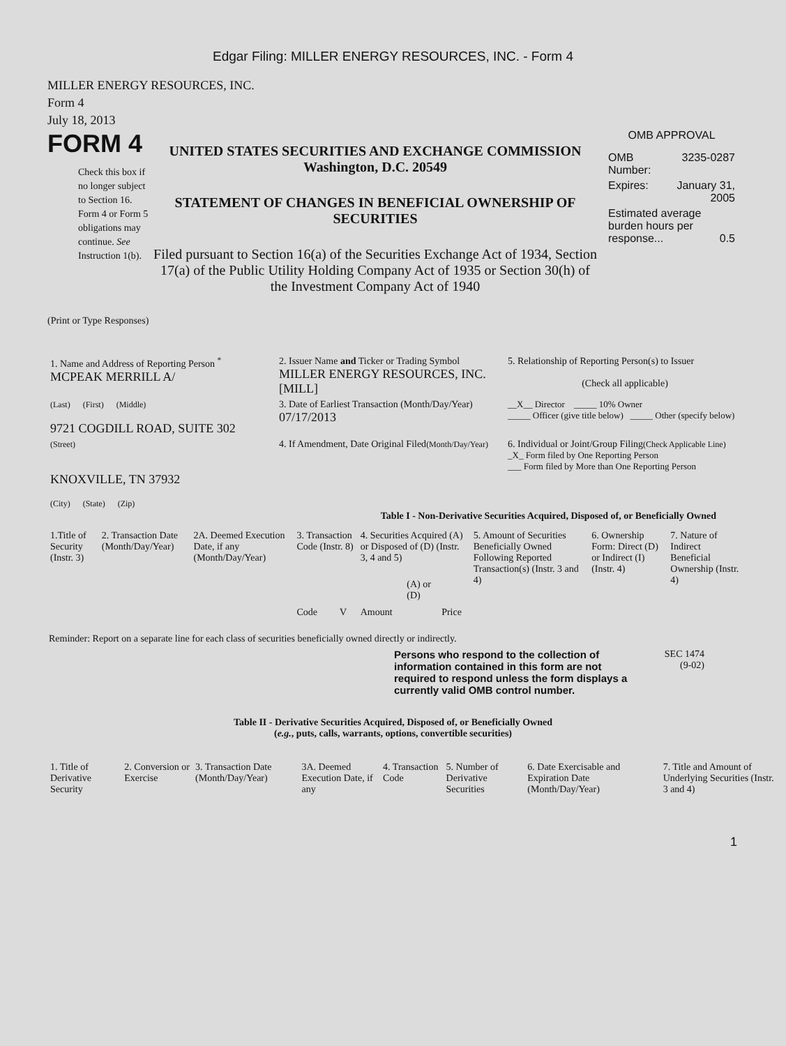Edgar Filing: MILLER ENERGY RESOURCES, INC. - Form 4
MILLER ENERGY RESOURCES, INC.
Form 4
July 18, 2013
FORM 4
Check this box if no longer subject to Section 16. Form 4 or Form 5 obligations may continue. See Instruction 1(b).
UNITED STATES SECURITIES AND EXCHANGE COMMISSION
Washington, D.C. 20549
STATEMENT OF CHANGES IN BENEFICIAL OWNERSHIP OF SECURITIES
Filed pursuant to Section 16(a) of the Securities Exchange Act of 1934, Section 17(a) of the Public Utility Holding Company Act of 1935 or Section 30(h) of the Investment Company Act of 1940
OMB APPROVAL
| OMB Number: | 3235-0287 |
| Expires: | January 31, 2005 |
| Estimated average burden hours per response... 0.5 | |
(Print or Type Responses)
| 1. Name and Address of Reporting Person <sup>*</sup> MCPEAK MERRILL A/ | 2. Issuer Name and Ticker or Trading Symbol MILLER ENERGY RESOURCES, INC. [MILL] | 5. Relationship of Reporting Person(s) to Issuer (Check all applicable) |
| (Last) (First) (Middle) 9721 COGDILL ROAD, SUITE 302 | 3. Date of Earliest Transaction (Month/Day/Year) 07/17/2013 | __X__ Director _____ 10% Owner _____ Officer (give title below) _____ Other (specify below) |
| (Street) KNOXVILLE, TN 37932 (City) (State) (Zip) | 4. If Amendment, Date Original Filed (Month/Day/Year) | 6. Individual or Joint/Group Filing (Check Applicable Line) _X_ Form filed by One Reporting Person ___ Form filed by More than One Reporting Person |
Table I - Non-Derivative Securities Acquired, Disposed of, or Beneficially Owned
| 1.Title of Security (Instr. 3) | 2. Transaction Date (Month/Day/Year) | 2A. Deemed Execution Date, if any (Month/Day/Year) | 3. Transaction Code (Instr. 8) | | 4. Securities Acquired (A) or Disposed of (D) (Instr. 3, 4 and 5) | | | 5. Amount of Securities Beneficially Owned Following Reported Transaction(s) (Instr. 3 and 4) | 6. Ownership Form: Direct (D) or Indirect (I) (Instr. 4) | 7. Nature of Indirect Beneficial Ownership (Instr. 4) |
| --- | --- | --- | --- | --- | --- | --- | --- | --- | --- | --- |
| | | | Code | V | Amount | (A) or (D) | Price | | | |
Reminder: Report on a separate line for each class of securities beneficially owned directly or indirectly.
Persons who respond to the collection of information contained in this form are not required to respond unless the form displays a currently valid OMB control number.
SEC 1474
(9-02)
Table II - Derivative Securities Acquired, Disposed of, or Beneficially Owned
(e.g., puts, calls, warrants, options, convertible securities)
| 1. Title of Derivative Security | 2. Conversion or Exercise | 3. Transaction Date (Month/Day/Year) | 3A. Deemed Execution Date, if any | 4. Transaction Code | 5. Number of Derivative Securities | 6. Date Exercisable and Expiration Date (Month/Day/Year) | 7. Title and Amount of Underlying Securities (Instr. 3 and 4) |
| --- | --- | --- | --- | --- | --- | --- | --- |
1